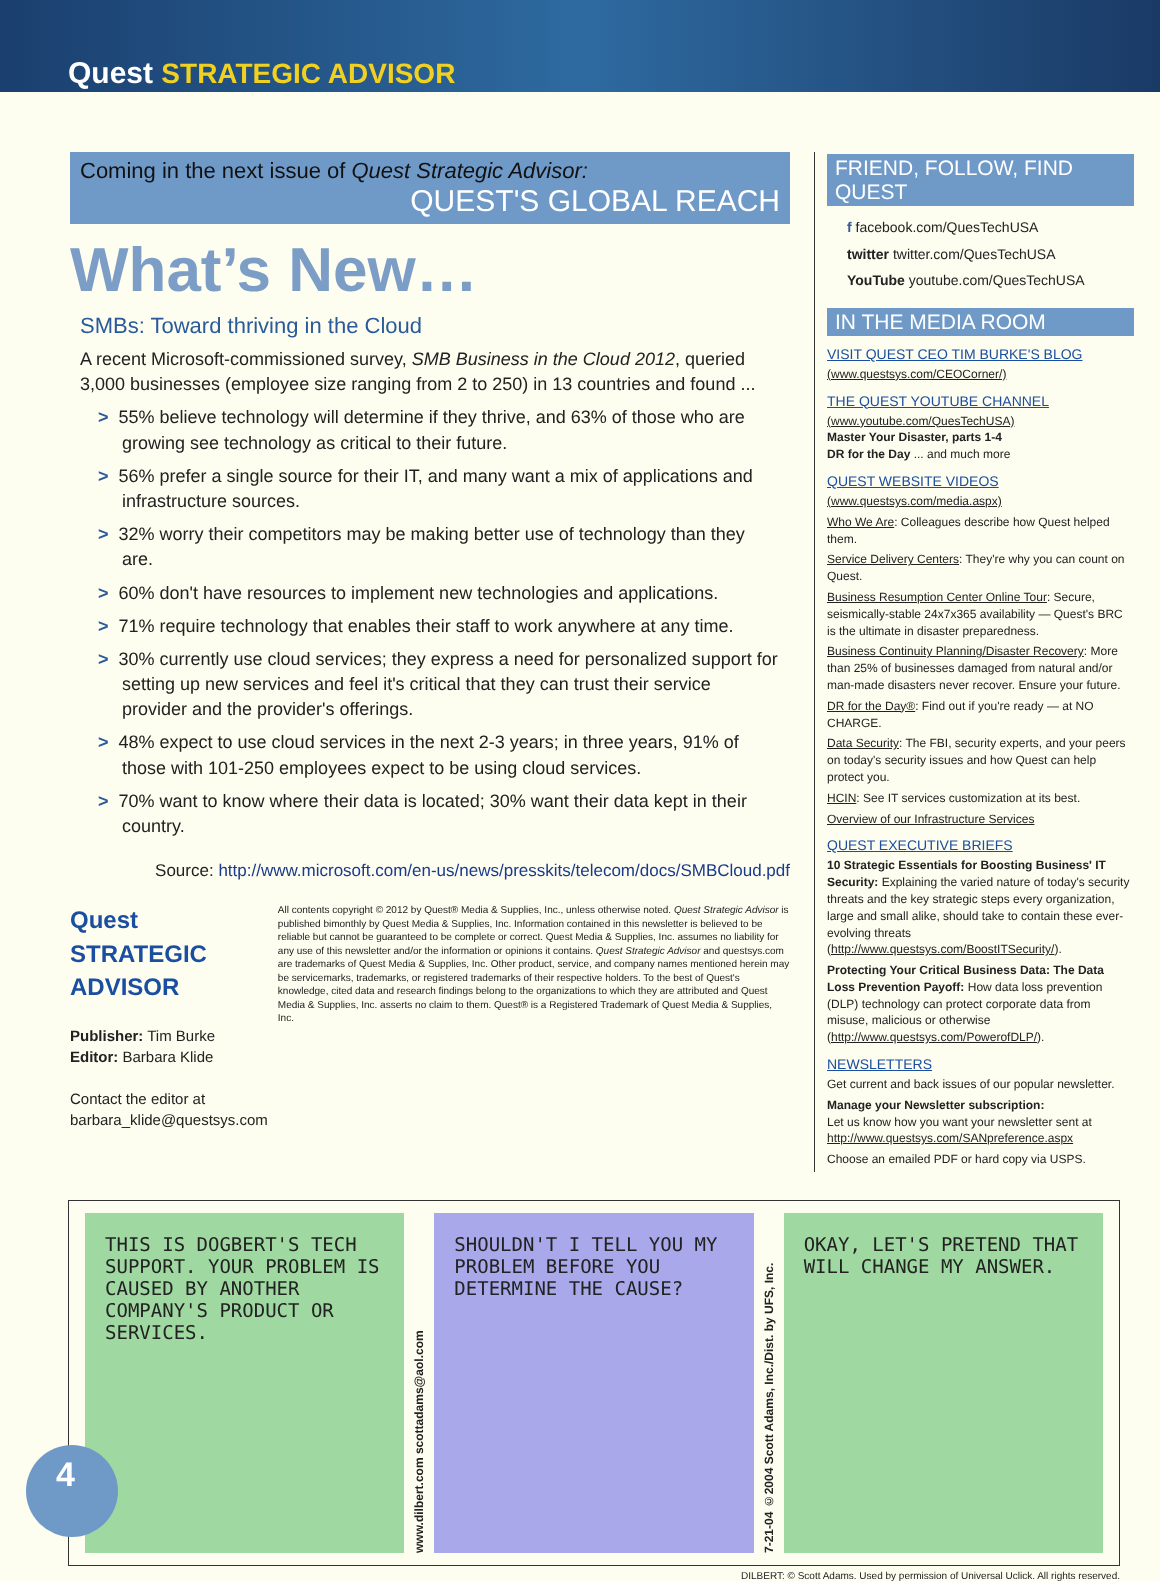Quest STRATEGIC ADVISOR
Coming in the next issue of Quest Strategic Advisor:
QUEST'S GLOBAL REACH
What’s New…
SMBs: Toward thriving in the Cloud
A recent Microsoft-commissioned survey, SMB Business in the Cloud 2012, queried 3,000 businesses (employee size ranging from 2 to 250) in 13 countries and found ...
> 55% believe technology will determine if they thrive, and 63% of those who are growing see technology as critical to their future.
> 56% prefer a single source for their IT, and many want a mix of applications and infrastructure sources.
> 32% worry their competitors may be making better use of technology than they are.
> 60% don't have resources to implement new technologies and applications.
> 71% require technology that enables their staff to work anywhere at any time.
> 30% currently use cloud services; they express a need for personalized support for setting up new services and feel it's critical that they can trust their service provider and the provider's offerings.
> 48% expect to use cloud services in the next 2-3 years; in three years, 91% of those with 101-250 employees expect to be using cloud services.
> 70% want to know where their data is located; 30% want their data kept in their country.
Source: http://www.microsoft.com/en-us/news/presskits/telecom/docs/SMBCloud.pdf
Quest STRATEGIC ADVISOR
Publisher: Tim Burke
Editor: Barbara Klide
Contact the editor at
barbara_klide@questsys.com
All contents copyright © 2012 by Quest® Media & Supplies, Inc., unless otherwise noted. Quest Strategic Advisor is published bimonthly by Quest Media & Supplies, Inc. Information contained in this newsletter is believed to be reliable but cannot be guaranteed to be complete or correct. Quest Media & Supplies, Inc. assumes no liability for any use of this newsletter and/or the information or opinions it contains. Quest Strategic Advisor and questsys.com are trademarks of Quest Media & Supplies, Inc. Other product, service, and company names mentioned herein may be servicemarks, trademarks, or registered trademarks of their respective holders. To the best of Quest's knowledge, cited data and research findings belong to the organizations to which they are attributed and Quest Media & Supplies, Inc. asserts no claim to them. Quest® is a Registered Trademark of Quest Media & Supplies, Inc.
FRIEND, FOLLOW, FIND QUEST
f facebook.com/QuesTechUSA
twitter twitter.com/QuesTechUSA
YouTube youtube.com/QuesTechUSA
IN THE MEDIA ROOM
VISIT QUEST CEO TIM BURKE'S BLOG
(www.questsys.com/CEOCorner/)
THE QUEST YOUTUBE CHANNEL
(www.youtube.com/QuesTechUSA)
Master Your Disaster, parts 1-4
DR for the Day ... and much more
QUEST WEBSITE VIDEOS
(www.questsys.com/media.aspx)
Who We Are: Colleagues describe how Quest helped them.
Service Delivery Centers: They're why you can count on Quest.
Business Resumption Center Online Tour: Secure, seismically-stable 24x7x365 availability — Quest's BRC is the ultimate in disaster preparedness.
Business Continuity Planning/Disaster Recovery: More than 25% of businesses damaged from natural and/or man-made disasters never recover. Ensure your future.
DR for the Day®: Find out if you're ready — at NO CHARGE.
Data Security: The FBI, security experts, and your peers on today's security issues and how Quest can help protect you.
HCIN: See IT services customization at its best.
Overview of our Infrastructure Services
QUEST EXECUTIVE BRIEFS
10 Strategic Essentials for Boosting Business' IT Security: Explaining the varied nature of today's security threats and the key strategic steps every organization, large and small alike, should take to contain these ever-evolving threats (http://www.questsys.com/BoostITSecurity/).
Protecting Your Critical Business Data: The Data Loss Prevention Payoff: How data loss prevention (DLP) technology can protect corporate data from misuse, malicious or otherwise (http://www.questsys.com/PowerofDLP/).
NEWSLETTERS
Get current and back issues of our popular newsletter.
Manage your Newsletter subscription:
Let us know how you want your newsletter sent at http://www.questsys.com/SANpreference.aspx
Choose an emailed PDF or hard copy via USPS.
THIS IS DOGBERT'S TECH SUPPORT. YOUR PROBLEM IS CAUSED BY ANOTHER COMPANY'S PRODUCT OR SERVICES.
www.dilbert.com scottadams@aol.com
SHOULDN'T I TELL YOU MY PROBLEM BEFORE YOU DETERMINE THE CAUSE?
7-21-04 ©2004 Scott Adams, Inc./Dist. by UFS, Inc.
OKAY, LET'S PRETEND THAT WILL CHANGE MY ANSWER.
DILBERT: © Scott Adams. Used by permission of Universal Uclick. All rights reserved.
4